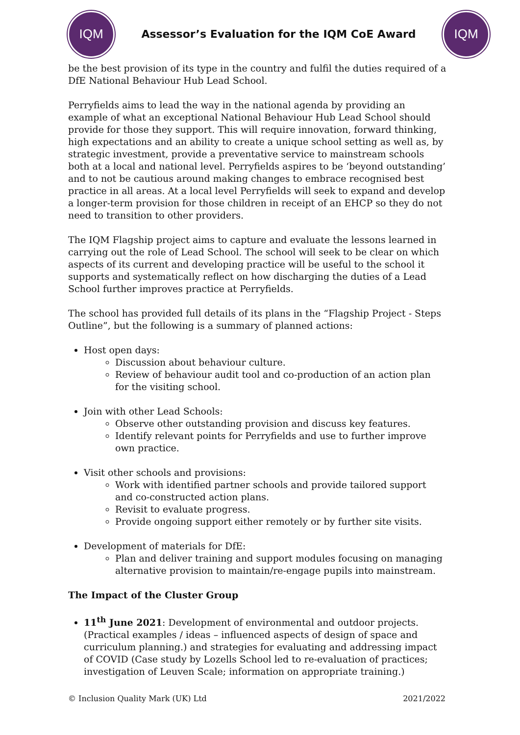IQM
Assessor’s Evaluation for the IQM CoE Award
IQM
be the best provision of its type in the country and fulfil the duties required of a DfE National Behaviour Hub Lead School.
Perryfields aims to lead the way in the national agenda by providing an example of what an exceptional National Behaviour Hub Lead School should provide for those they support. This will require innovation, forward thinking, high expectations and an ability to create a unique school setting as well as, by strategic investment, provide a preventative service to mainstream schools both at a local and national level. Perryfields aspires to be ‘beyond outstanding’ and to not be cautious around making changes to embrace recognised best practice in all areas. At a local level Perryfields will seek to expand and develop a longer-term provision for those children in receipt of an EHCP so they do not need to transition to other providers.
The IQM Flagship project aims to capture and evaluate the lessons learned in carrying out the role of Lead School. The school will seek to be clear on which aspects of its current and developing practice will be useful to the school it supports and systematically reflect on how discharging the duties of a Lead School further improves practice at Perryfields.
The school has provided full details of its plans in the “Flagship Project - Steps Outline”, but the following is a summary of planned actions:
Host open days:
Discussion about behaviour culture.
Review of behaviour audit tool and co-production of an action plan for the visiting school.
Join with other Lead Schools:
Observe other outstanding provision and discuss key features.
Identify relevant points for Perryfields and use to further improve own practice.
Visit other schools and provisions:
Work with identified partner schools and provide tailored support and co-constructed action plans.
Revisit to evaluate progress.
Provide ongoing support either remotely or by further site visits.
Development of materials for DfE:
Plan and deliver training and support modules focusing on managing alternative provision to maintain/re-engage pupils into mainstream.
The Impact of the Cluster Group
11<sup>th</sup> June 2021: Development of environmental and outdoor projects. (Practical examples / ideas – influenced aspects of design of space and curriculum planning.) and strategies for evaluating and addressing impact of COVID (Case study by Lozells School led to re-evaluation of practices; investigation of Leuven Scale; information on appropriate training.)
© Inclusion Quality Mark (UK) Ltd 2021/2022